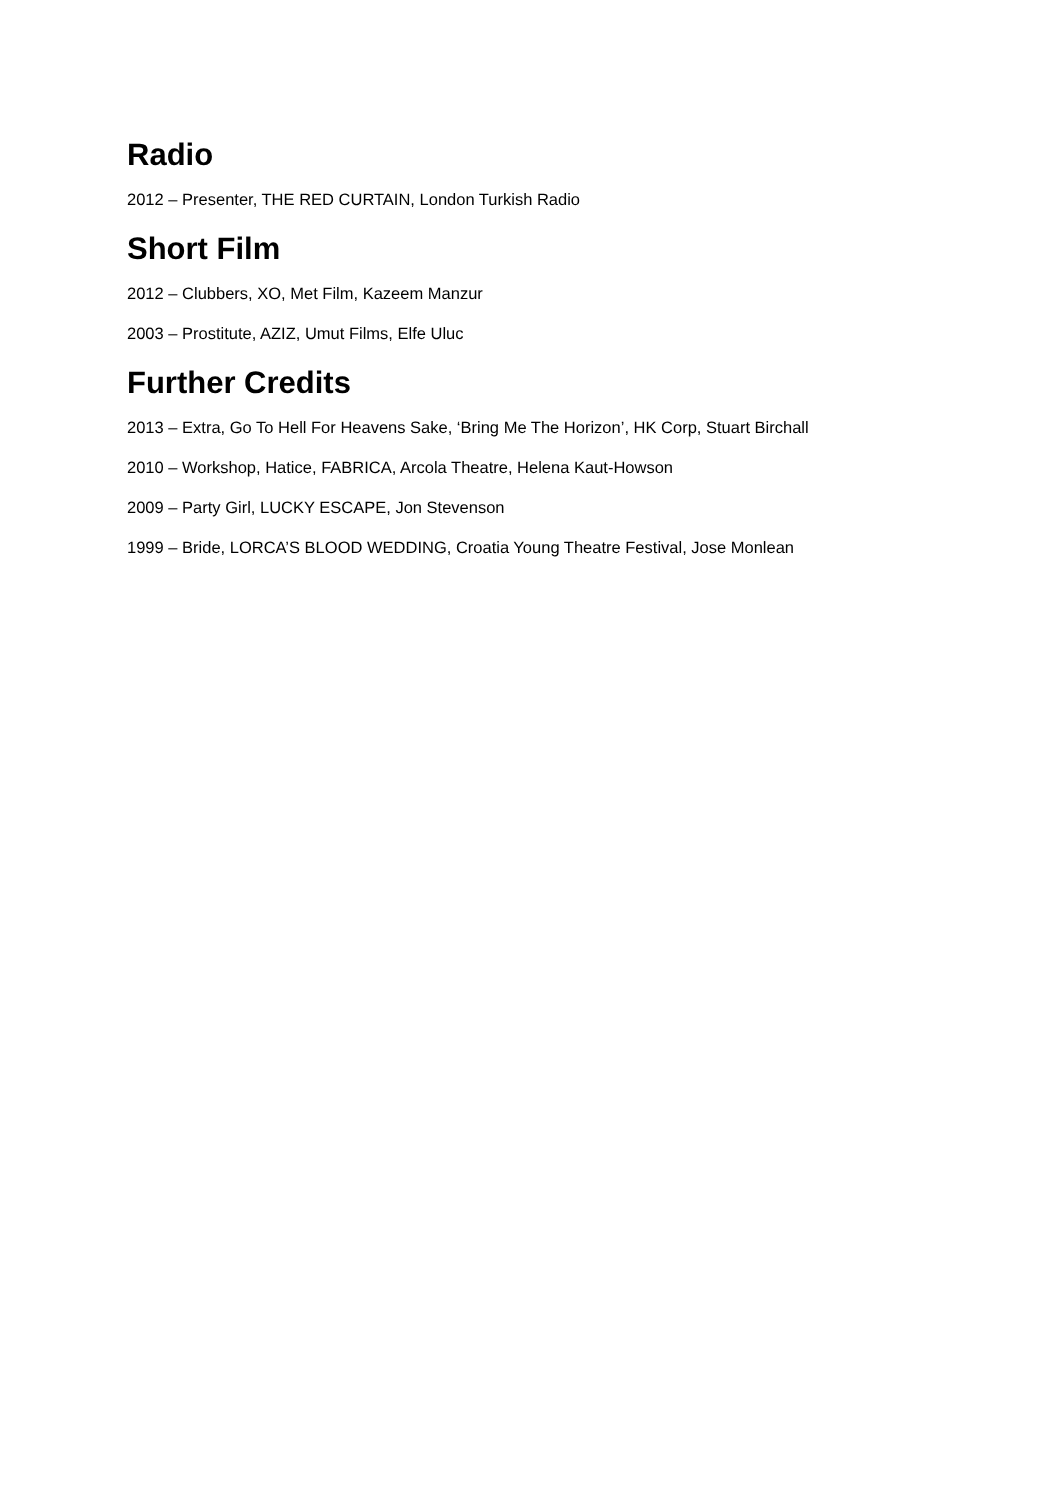Radio
2012 – Presenter, THE RED CURTAIN, London Turkish Radio
Short Film
2012 – Clubbers, XO, Met Film, Kazeem Manzur
2003 – Prostitute, AZIZ, Umut Films, Elfe Uluc
Further Credits
2013 – Extra, Go To Hell For Heavens Sake, ‘Bring Me The Horizon’, HK Corp, Stuart Birchall
2010 – Workshop, Hatice, FABRICA, Arcola Theatre, Helena Kaut-Howson
2009 – Party Girl, LUCKY ESCAPE, Jon Stevenson
1999 – Bride, LORCA’S BLOOD WEDDING, Croatia Young Theatre Festival, Jose Monlean